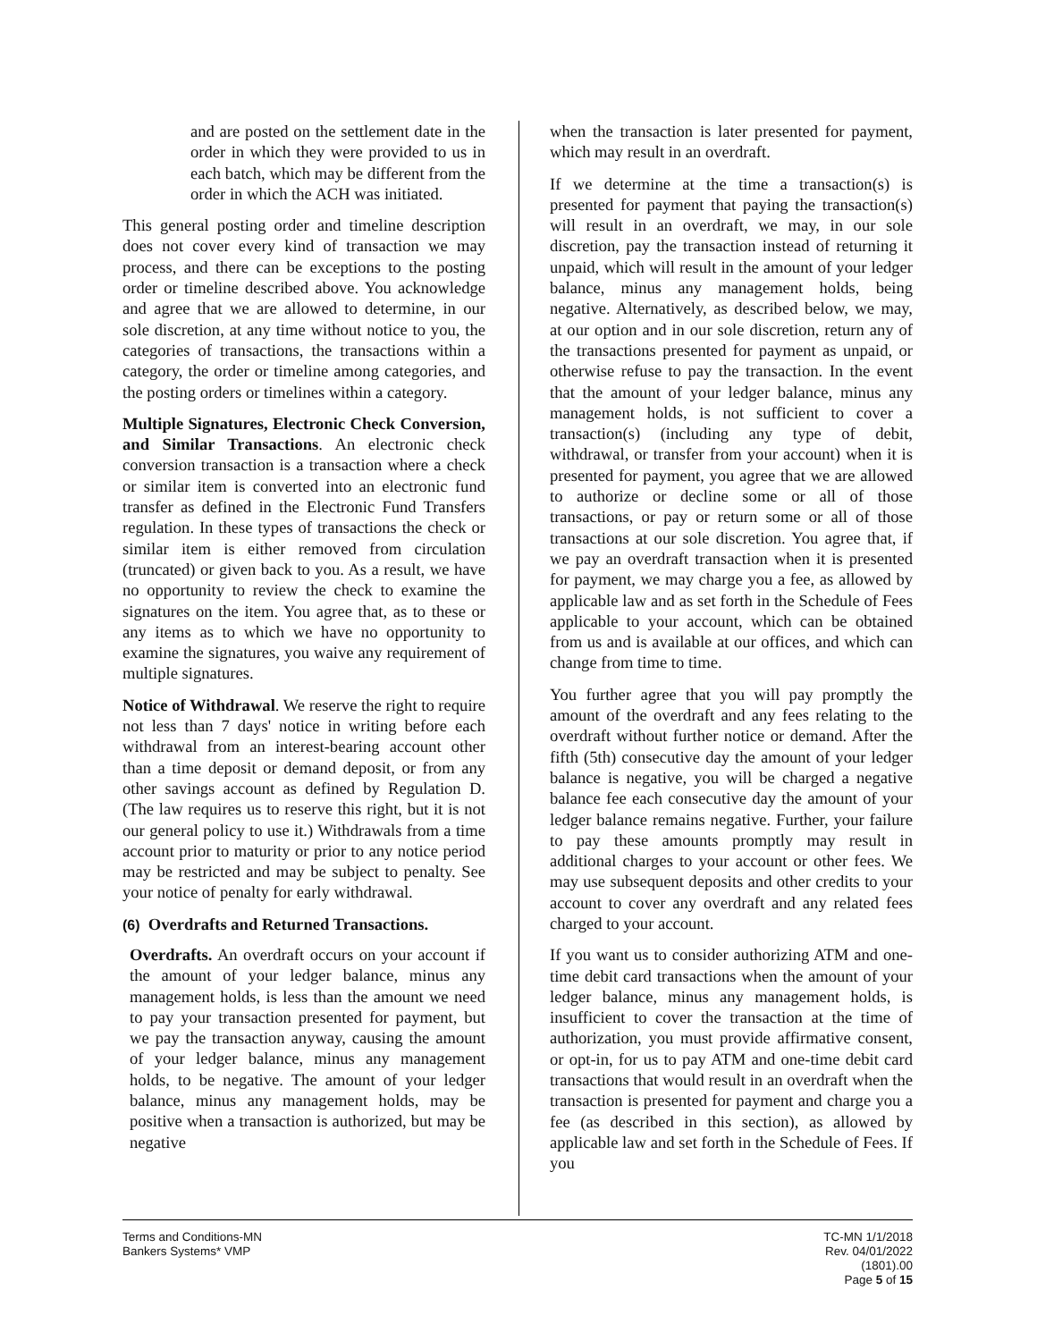and are posted on the settlement date in the order in which they were provided to us in each batch, which may be different from the order in which the ACH was initiated.
This general posting order and timeline description does not cover every kind of transaction we may process, and there can be exceptions to the posting order or timeline described above. You acknowledge and agree that we are allowed to determine, in our sole discretion, at any time without notice to you, the categories of transactions, the transactions within a category, the order or timeline among categories, and the posting orders or timelines within a category.
Multiple Signatures, Electronic Check Conversion, and Similar Transactions. An electronic check conversion transaction is a transaction where a check or similar item is converted into an electronic fund transfer as defined in the Electronic Fund Transfers regulation. In these types of transactions the check or similar item is either removed from circulation (truncated) or given back to you. As a result, we have no opportunity to review the check to examine the signatures on the item. You agree that, as to these or any items as to which we have no opportunity to examine the signatures, you waive any requirement of multiple signatures.
Notice of Withdrawal. We reserve the right to require not less than 7 days' notice in writing before each withdrawal from an interest-bearing account other than a time deposit or demand deposit, or from any other savings account as defined by Regulation D. (The law requires us to reserve this right, but it is not our general policy to use it.) Withdrawals from a time account prior to maturity or prior to any notice period may be restricted and may be subject to penalty. See your notice of penalty for early withdrawal.
(6) Overdrafts and Returned Transactions.
Overdrafts. An overdraft occurs on your account if the amount of your ledger balance, minus any management holds, is less than the amount we need to pay your transaction presented for payment, but we pay the transaction anyway, causing the amount of your ledger balance, minus any management holds, to be negative. The amount of your ledger balance, minus any management holds, may be positive when a transaction is authorized, but may be negative
when the transaction is later presented for payment, which may result in an overdraft.
If we determine at the time a transaction(s) is presented for payment that paying the transaction(s) will result in an overdraft, we may, in our sole discretion, pay the transaction instead of returning it unpaid, which will result in the amount of your ledger balance, minus any management holds, being negative. Alternatively, as described below, we may, at our option and in our sole discretion, return any of the transactions presented for payment as unpaid, or otherwise refuse to pay the transaction. In the event that the amount of your ledger balance, minus any management holds, is not sufficient to cover a transaction(s) (including any type of debit, withdrawal, or transfer from your account) when it is presented for payment, you agree that we are allowed to authorize or decline some or all of those transactions, or pay or return some or all of those transactions at our sole discretion. You agree that, if we pay an overdraft transaction when it is presented for payment, we may charge you a fee, as allowed by applicable law and as set forth in the Schedule of Fees applicable to your account, which can be obtained from us and is available at our offices, and which can change from time to time.
You further agree that you will pay promptly the amount of the overdraft and any fees relating to the overdraft without further notice or demand. After the fifth (5th) consecutive day the amount of your ledger balance is negative, you will be charged a negative balance fee each consecutive day the amount of your ledger balance remains negative. Further, your failure to pay these amounts promptly may result in additional charges to your account or other fees. We may use subsequent deposits and other credits to your account to cover any overdraft and any related fees charged to your account.
If you want us to consider authorizing ATM and one-time debit card transactions when the amount of your ledger balance, minus any management holds, is insufficient to cover the transaction at the time of authorization, you must provide affirmative consent, or opt-in, for us to pay ATM and one-time debit card transactions that would result in an overdraft when the transaction is presented for payment and charge you a fee (as described in this section), as allowed by applicable law and set forth in the Schedule of Fees. If you
Terms and Conditions-MN
Bankers Systems* VMP
TC-MN 1/1/2018
Rev. 04/01/2022
(1801).00
Page 5 of 15